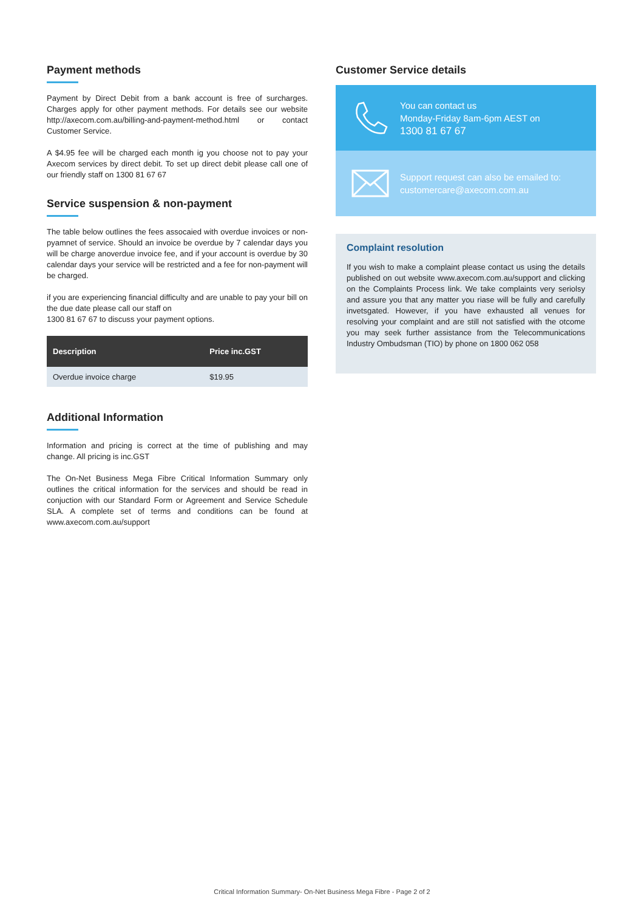Payment methods
Payment by Direct Debit from a bank account is free of surcharges. Charges apply for other payment methods. For details see our website http://axecom.com.au/billing-and-payment-method.html or contact Customer Service.
A $4.95 fee will be charged each month ig you choose not to pay your Axecom services by direct debit. To set up direct debit please call one of our friendly staff on 1300 81 67 67
Service suspension & non-payment
The table below outlines the fees assocaied with overdue invoices or non-pyamnet of service. Should an invoice be overdue by 7 calendar days you will be charge anoverdue invoice fee, and if your account is overdue by 30 calendar days your service will be restricted and a fee for non-payment will be charged.
if you are experiencing financial difficulty and are unable to pay your bill on the due date please call our staff on
1300 81 67 67 to discuss your payment options.
| Description | Price inc.GST |
| --- | --- |
| Overdue invoice charge | $19.95 |
Additional Information
Information and pricing is correct at the time of publishing and may change. All pricing is inc.GST
The On-Net Business Mega Fibre Critical Information Summary only outlines the critical information for the services and should be read in conjuction with our Standard Form or Agreement and Service Schedule SLA. A complete set of terms and conditions can be found at www.axecom.com.au/support
Customer Service details
You can contact us
Monday-Friday 8am-6pm AEST on
1300 81 67 67
Support request can also be emailed to:
customercare@axecom.com.au
Complaint resolution
If you wish to make a complaint please contact us using the details published on out website www.axecom.com.au/support and clicking on the Complaints Process link. We take complaints very seriolsy and assure you that any matter you riase will be fully and carefully invetsgated. However, if you have exhausted all venues for resolving your complaint and are still not satisfied with the otcome you may seek further assistance from the Telecommunications Industry Ombudsman (TIO) by phone on 1800 062 058
Critical Information Summary- On-Net Business Mega Fibre - Page 2 of 2